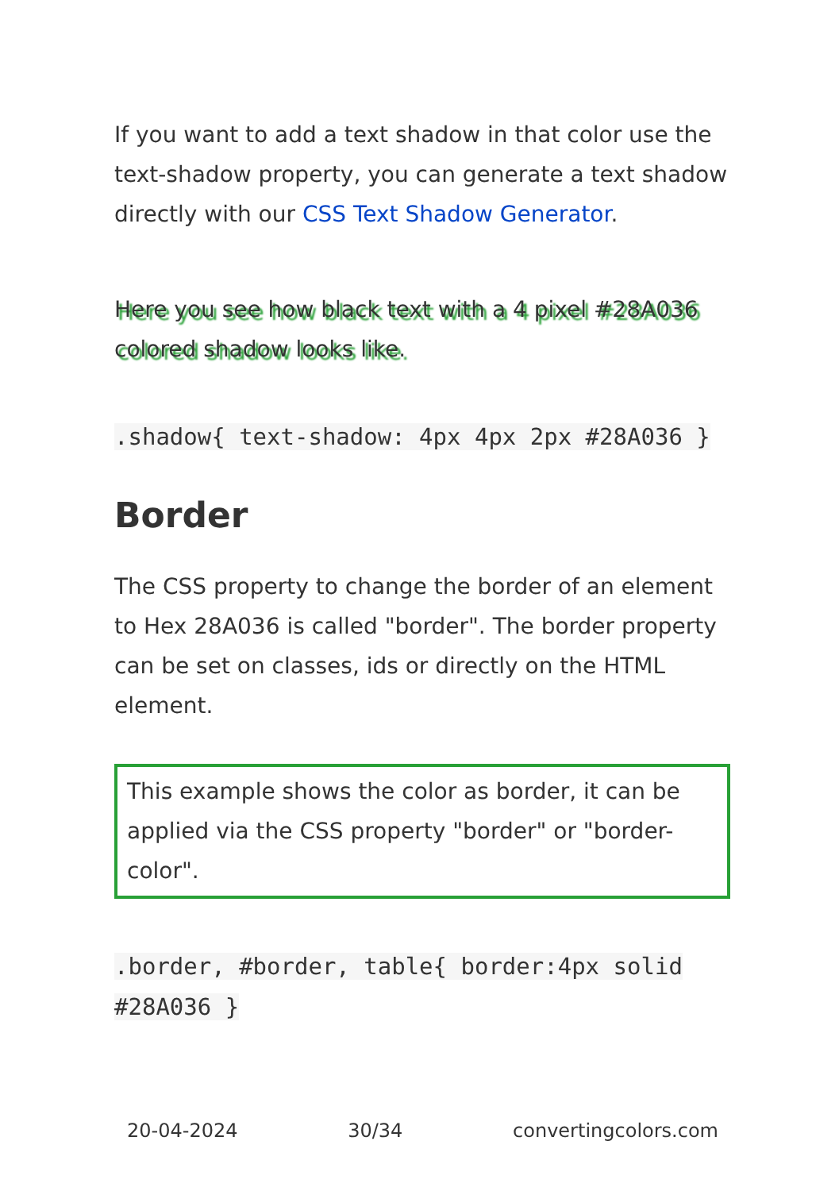If you want to add a text shadow in that color use the text-shadow property, you can generate a text shadow directly with our CSS Text Shadow Generator.
Here you see how black text with a 4 pixel #28A036 colored shadow looks like.
.shadow{ text-shadow: 4px 4px 2px #28A036 }
Border
The CSS property to change the border of an element to Hex 28A036 is called "border". The border property can be set on classes, ids or directly on the HTML element.
This example shows the color as border, it can be applied via the CSS property "border" or "border-color".
.border, #border, table{ border:4px solid #28A036 }
20-04-2024 30/34 convertingcolors.com